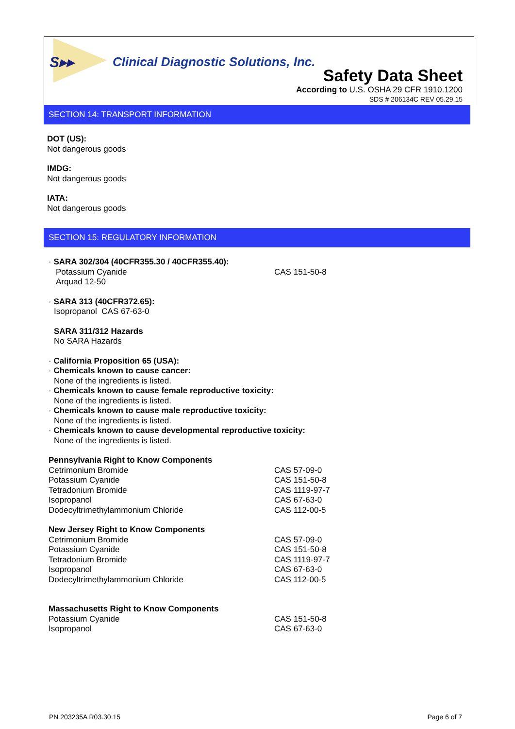S▸▸
Clinical Diagnostic Solutions, Inc.
Safety Data Sheet
According to U.S. OSHA 29 CFR 1910.1200
SDS # 206134C REV 05.29.15
SECTION 14: TRANSPORT INFORMATION
DOT (US):
Not dangerous goods
IMDG:
Not dangerous goods
IATA:
Not dangerous goods
SECTION 15: REGULATORY INFORMATION
· SARA 302/304 (40CFR355.30 / 40CFR355.40):
| Potassium Cyanide | CAS 151-50-8 |
| Arquad 12-50 | |
· SARA 313 (40CFR372.65):
Isopropanol CAS 67-63-0
SARA 311/312 Hazards
No SARA Hazards
· California Proposition 65 (USA):
· Chemicals known to cause cancer:
None of the ingredients is listed.
· Chemicals known to cause female reproductive toxicity:
None of the ingredients is listed.
· Chemicals known to cause male reproductive toxicity:
None of the ingredients is listed.
· Chemicals known to cause developmental reproductive toxicity:
None of the ingredients is listed.
| Pennsylvania Right to Know Components | |
| Cetrimonium Bromide | CAS 57-09-0 |
| Potassium Cyanide | CAS 151-50-8 |
| Tetradonium Bromide | CAS 1119-97-7 |
| Isopropanol | CAS 67-63-0 |
| Dodecyltrimethylammonium Chloride | CAS 112-00-5 |
| New Jersey Right to Know Components | |
| Cetrimonium Bromide | CAS 57-09-0 |
| Potassium Cyanide | CAS 151-50-8 |
| Tetradonium Bromide | CAS 1119-97-7 |
| Isopropanol | CAS 67-63-0 |
| Dodecyltrimethylammonium Chloride | CAS 112-00-5 |
| Massachusetts Right to Know Components | |
| Potassium Cyanide | CAS 151-50-8 |
| Isopropanol | CAS 67-63-0 |
PN 203235A R03.30.15 Page 6 of 7